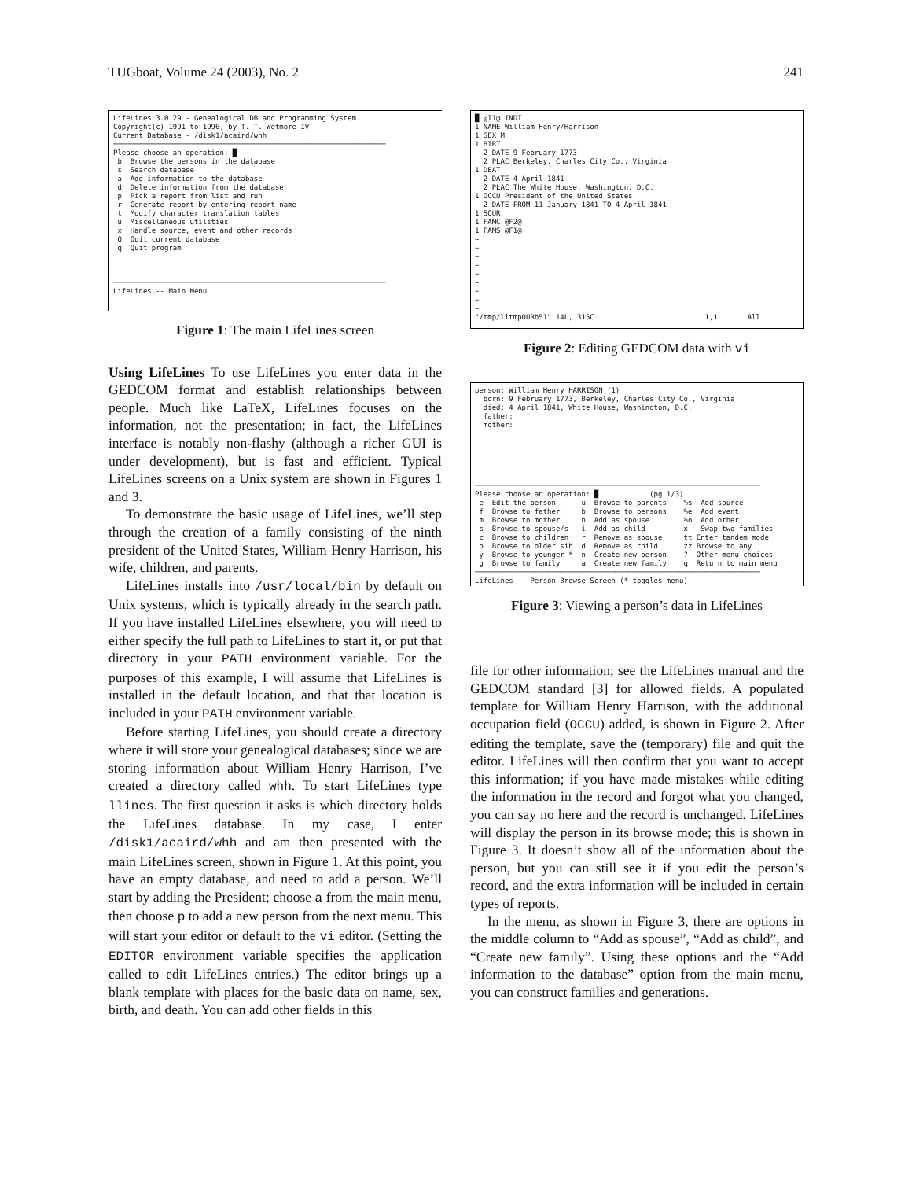TUGboat, Volume 24 (2003), No. 2 241
LifeLines 3.0.29 - Genealogical DB and Programming System Copyright(c) 1991 to 1996, by T. T. Wetmore IV Current Database - /disk1/acaird/whh ──────────────────────────────────────────────────────────────── Please choose an operation: █ b Browse the persons in the database s Search database a Add information to the database d Delete information from the database p Pick a report from list and run r Generate report by entering report name t Modify character translation tables u Miscellaneous utilities x Handle source, event and other records Q Quit current database q Quit program ──────────────────────────────────────────────────────────────── LifeLines -- Main Menu
Figure 1: The main LifeLines screen
Using LifeLines To use LifeLines you enter data in the GEDCOM format and establish relationships between people. Much like LaTeX, LifeLines focuses on the information, not the presentation; in fact, the LifeLines interface is notably non-flashy (although a richer GUI is under development), but is fast and efficient. Typical LifeLines screens on a Unix system are shown in Figures 1 and 3.
To demonstrate the basic usage of LifeLines, we’ll step through the creation of a family consisting of the ninth president of the United States, William Henry Harrison, his wife, children, and parents.
LifeLines installs into /usr/local/bin by default on Unix systems, which is typically already in the search path. If you have installed LifeLines elsewhere, you will need to either specify the full path to LifeLines to start it, or put that directory in your PATH environment variable. For the purposes of this example, I will assume that LifeLines is installed in the default location, and that that location is included in your PATH environment variable.
Before starting LifeLines, you should create a directory where it will store your genealogical databases; since we are storing information about William Henry Harrison, I’ve created a directory called whh. To start LifeLines type llines. The first question it asks is which directory holds the LifeLines database. In my case, I enter /disk1/acaird/whh and am then presented with the main LifeLines screen, shown in Figure 1. At this point, you have an empty database, and need to add a person. We’ll start by adding the President; choose a from the main menu, then choose p to add a new person from the next menu. This will start your editor or default to the vi editor. (Setting the EDITOR environment variable specifies the application called to edit LifeLines entries.) The editor brings up a blank template with places for the basic data on name, sex, birth, and death. You can add other fields in this
█ @I1@ INDI 1 NAME William Henry/Harrison 1 SEX M 1 BIRT 2 DATE 9 February 1773 2 PLAC Berkeley, Charles City Co., Virginia 1 DEAT 2 DATE 4 April 1841 2 PLAC The White House, Washington, D.C. 1 OCCU President of the United States 2 DATE FROM 11 January 1841 TO 4 April 1841 1 SOUR 1 FAMC @F2@ 1 FAMS @F1@ ~ ~ ~ ~ ~ ~ ~ ~ ~ "/tmp/lltmp0URb51" 14L, 315C 1,1 All
Figure 2: Editing GEDCOM data with vi
person: William Henry HARRISON (1) born: 9 February 1773, Berkeley, Charles City Co., Virginia died: 4 April 1841, White House, Washington, D.C. father: mother: ─────────────────────────────────────────────────────────────────── Please choose an operation: █ (pg 1/3) e Edit the person u Browse to parents %s Add source f Browse to father b Browse to persons %e Add event m Browse to mother h Add as spouse %o Add other s Browse to spouse/s i Add as child x Swap two families c Browse to children r Remove as spouse tt Enter tandem mode o Browse to older sib d Remove as child zz Browse to any y Browse to younger * n Create new person ? Other menu choices g Browse to family a Create new family q Return to main menu ─────────────────────────────────────────────────────────────────── LifeLines -- Person Browse Screen (* toggles menu)
Figure 3: Viewing a person’s data in LifeLines
file for other information; see the LifeLines manual and the GEDCOM standard [3] for allowed fields. A populated template for William Henry Harrison, with the additional occupation field (OCCU) added, is shown in Figure 2. After editing the template, save the (temporary) file and quit the editor. LifeLines will then confirm that you want to accept this information; if you have made mistakes while editing the information in the record and forgot what you changed, you can say no here and the record is unchanged. LifeLines will display the person in its browse mode; this is shown in Figure 3. It doesn’t show all of the information about the person, but you can still see it if you edit the person’s record, and the extra information will be included in certain types of reports.
In the menu, as shown in Figure 3, there are options in the middle column to “Add as spouse”, “Add as child”, and “Create new family”. Using these options and the “Add information to the database” option from the main menu, you can construct families and generations.